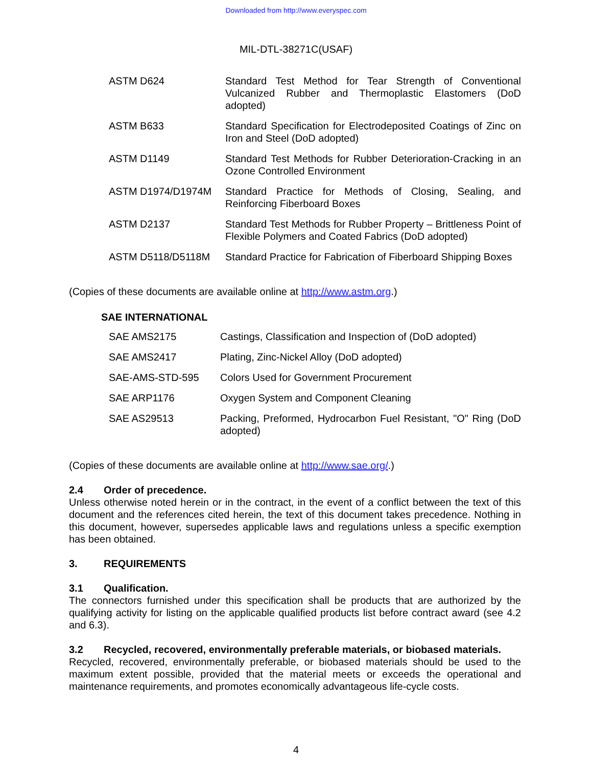Downloaded from http://www.everyspec.com
MIL-DTL-38271C(USAF)
| ASTM D624 | Standard Test Method for Tear Strength of Conventional Vulcanized Rubber and Thermoplastic Elastomers (DoD adopted) |
| ASTM B633 | Standard Specification for Electrodeposited Coatings of Zinc on Iron and Steel (DoD adopted) |
| ASTM D1149 | Standard Test Methods for Rubber Deterioration-Cracking in an Ozone Controlled Environment |
| ASTM D1974/D1974M | Standard Practice for Methods of Closing, Sealing, and Reinforcing Fiberboard Boxes |
| ASTM D2137 | Standard Test Methods for Rubber Property – Brittleness Point of Flexible Polymers and Coated Fabrics (DoD adopted) |
| ASTM D5118/D5118M | Standard Practice for Fabrication of Fiberboard Shipping Boxes |
(Copies of these documents are available online at http://www.astm.org.)
SAE INTERNATIONAL
| SAE AMS2175 | Castings, Classification and Inspection of (DoD adopted) |
| SAE AMS2417 | Plating, Zinc-Nickel Alloy (DoD adopted) |
| SAE-AMS-STD-595 | Colors Used for Government Procurement |
| SAE ARP1176 | Oxygen System and Component Cleaning |
| SAE AS29513 | Packing, Preformed, Hydrocarbon Fuel Resistant, "O" Ring (DoD adopted) |
(Copies of these documents are available online at http://www.sae.org/.)
2.4 Order of precedence.
Unless otherwise noted herein or in the contract, in the event of a conflict between the text of this document and the references cited herein, the text of this document takes precedence. Nothing in this document, however, supersedes applicable laws and regulations unless a specific exemption has been obtained.
3. REQUIREMENTS
3.1 Qualification.
The connectors furnished under this specification shall be products that are authorized by the qualifying activity for listing on the applicable qualified products list before contract award (see 4.2 and 6.3).
3.2 Recycled, recovered, environmentally preferable materials, or biobased materials.
Recycled, recovered, environmentally preferable, or biobased materials should be used to the maximum extent possible, provided that the material meets or exceeds the operational and maintenance requirements, and promotes economically advantageous life-cycle costs.
4